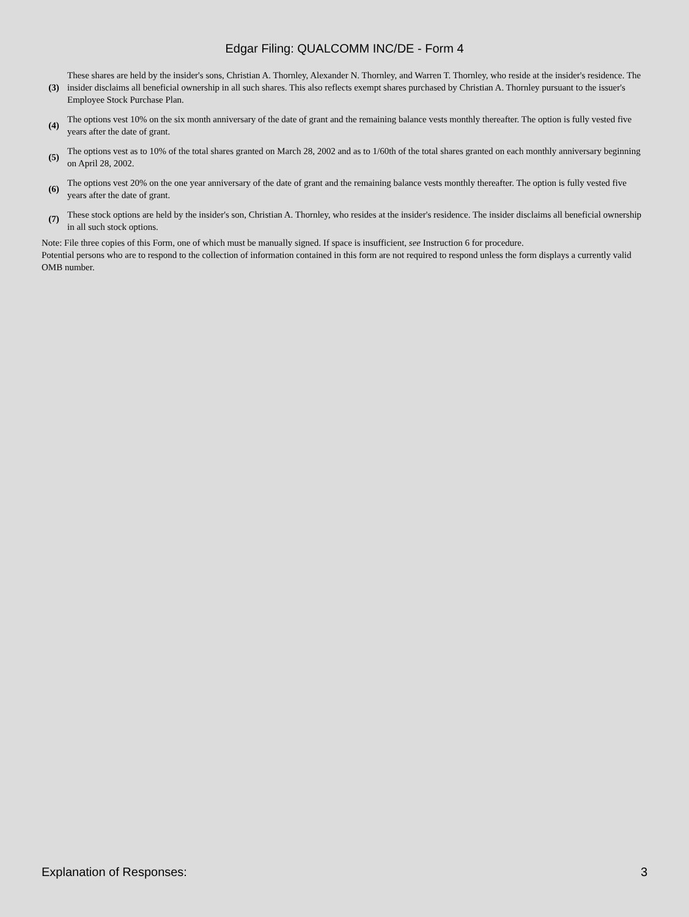Edgar Filing: QUALCOMM INC/DE - Form 4
| (3) | These shares are held by the insider's sons, Christian A. Thornley, Alexander N. Thornley, and Warren T. Thornley, who reside at the insider's residence. The insider disclaims all beneficial ownership in all such shares. This also reflects exempt shares purchased by Christian A. Thornley pursuant to the issuer's Employee Stock Purchase Plan. |
| (4) | The options vest 10% on the six month anniversary of the date of grant and the remaining balance vests monthly thereafter. The option is fully vested five years after the date of grant. |
| (5) | The options vest as to 10% of the total shares granted on March 28, 2002 and as to 1/60th of the total shares granted on each monthly anniversary beginning on April 28, 2002. |
| (6) | The options vest 20% on the one year anniversary of the date of grant and the remaining balance vests monthly thereafter. The option is fully vested five years after the date of grant. |
| (7) | These stock options are held by the insider's son, Christian A. Thornley, who resides at the insider's residence. The insider disclaims all beneficial ownership in all such stock options. |
Note: File three copies of this Form, one of which must be manually signed. If space is insufficient, see Instruction 6 for procedure.
Potential persons who are to respond to the collection of information contained in this form are not required to respond unless the form displays a currently valid OMB number.
Explanation of Responses: 3